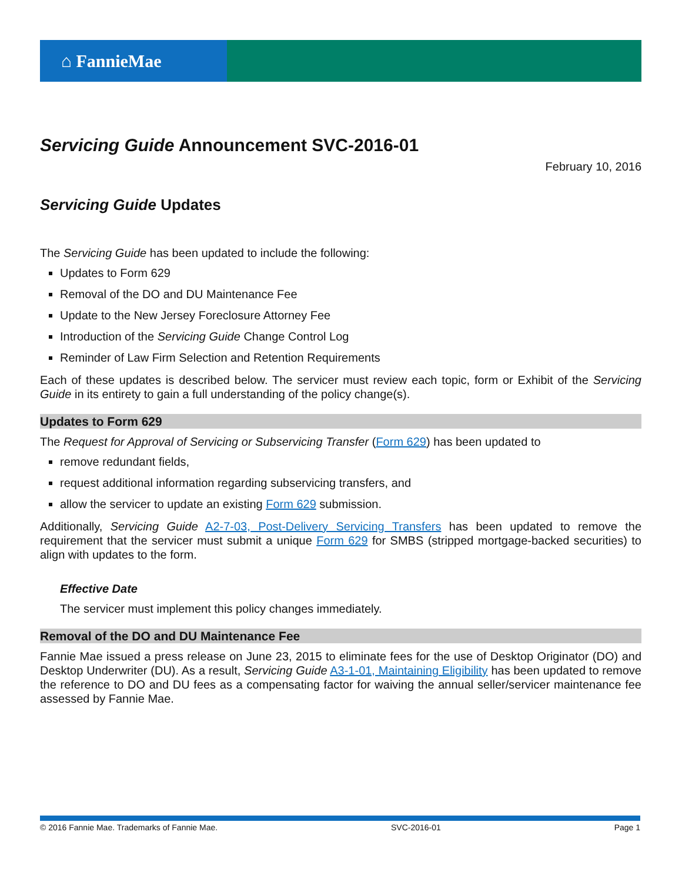⌂ FannieMae
Servicing Guide Announcement SVC-2016-01
February 10, 2016
Servicing Guide Updates
The Servicing Guide has been updated to include the following:
Updates to Form 629
Removal of the DO and DU Maintenance Fee
Update to the New Jersey Foreclosure Attorney Fee
Introduction of the Servicing Guide Change Control Log
Reminder of Law Firm Selection and Retention Requirements
Each of these updates is described below. The servicer must review each topic, form or Exhibit of the Servicing Guide in its entirety to gain a full understanding of the policy change(s).
Updates to Form 629
The Request for Approval of Servicing or Subservicing Transfer (Form 629) has been updated to
remove redundant fields,
request additional information regarding subservicing transfers, and
allow the servicer to update an existing Form 629 submission.
Additionally, Servicing Guide A2-7-03, Post-Delivery Servicing Transfers has been updated to remove the requirement that the servicer must submit a unique Form 629 for SMBS (stripped mortgage-backed securities) to align with updates to the form.
Effective Date
The servicer must implement this policy changes immediately.
Removal of the DO and DU Maintenance Fee
Fannie Mae issued a press release on June 23, 2015 to eliminate fees for the use of Desktop Originator (DO) and Desktop Underwriter (DU). As a result, Servicing Guide A3-1-01, Maintaining Eligibility has been updated to remove the reference to DO and DU fees as a compensating factor for waiving the annual seller/servicer maintenance fee assessed by Fannie Mae.
© 2016 Fannie Mae. Trademarks of Fannie Mae. SVC-2016-01 Page 1